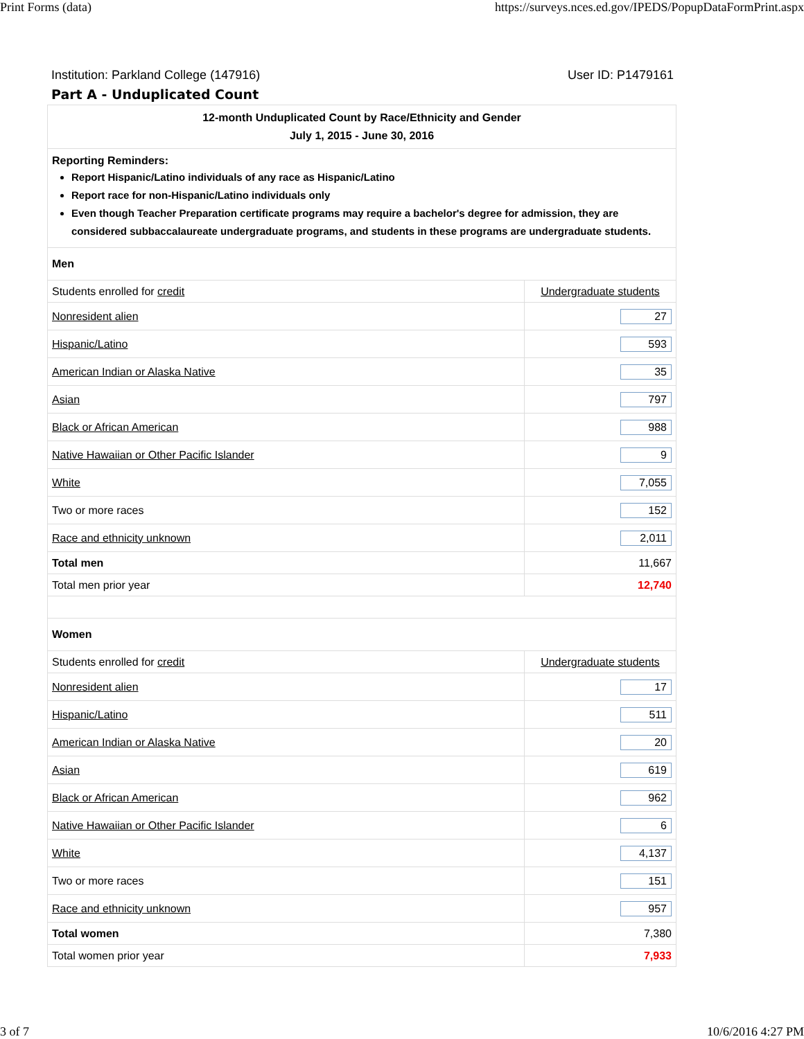Print Forms (data) https://surveys.nces.ed.gov/IPEDS/PopupDataFormPrint.aspx
Institution: Parkland College (147916) User ID: P1479161
Part A - Unduplicated Count
| 12-month Unduplicated Count by Race/Ethnicity and Gender July 1, 2015 - June 30, 2016 | |
| Reporting Reminders: Report Hispanic/Latino individuals of any race as Hispanic/Latino Report race for non-Hispanic/Latino individuals only Even though Teacher Preparation certificate programs may require a bachelor's degree for admission, they are considered subbaccalaureate undergraduate programs, and students in these programs are undergraduate students. | |
| Men | |
| Students enrolled for credit | Undergraduate students |
| Nonresident alien | 27 |
| Hispanic/Latino | 593 |
| American Indian or Alaska Native | 35 |
| Asian | 797 |
| Black or African American | 988 |
| Native Hawaiian or Other Pacific Islander | 9 |
| White | 7,055 |
| Two or more races | 152 |
| Race and ethnicity unknown | 2,011 |
| Total men | 11,667 |
| Total men prior year | 12,740 |
| Women | |
| Students enrolled for credit | Undergraduate students |
| Nonresident alien | 17 |
| Hispanic/Latino | 511 |
| American Indian or Alaska Native | 20 |
| Asian | 619 |
| Black or African American | 962 |
| Native Hawaiian or Other Pacific Islander | 6 |
| White | 4,137 |
| Two or more races | 151 |
| Race and ethnicity unknown | 957 |
| Total women | 7,380 |
| Total women prior year | 7,933 |
3 of 7 10/6/2016 4:27 PM